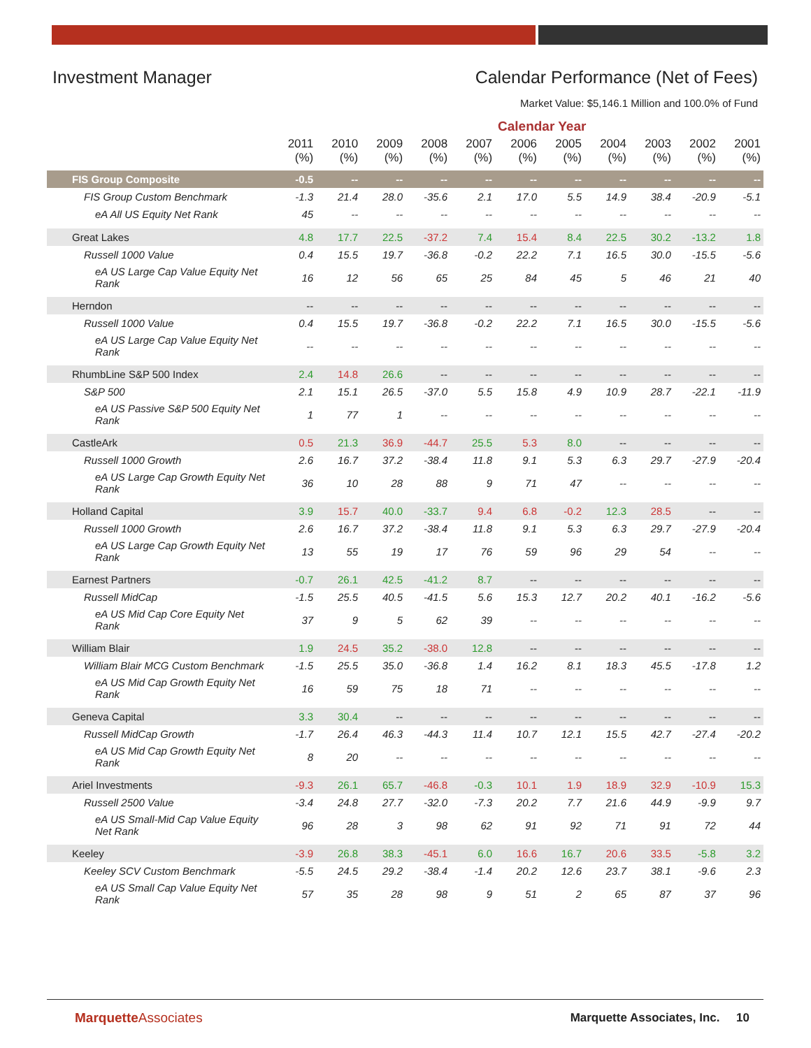Investment Manager Calendar Performance (Net of Fees)
Market Value: $5,146.1 Million and 100.0% of Fund
Calendar Year
| | 2011 (%) | 2010 (%) | 2009 (%) | 2008 (%) | 2007 (%) | 2006 (%) | 2005 (%) | 2004 (%) | 2003 (%) | 2002 (%) | 2001 (%) |
| --- | --- | --- | --- | --- | --- | --- | --- | --- | --- | --- | --- |
| FIS Group Composite | -0.5 | -- | -- | -- | -- | -- | -- | -- | -- | -- | -- |
| FIS Group Custom Benchmark | -1.3 | 21.4 | 28.0 | -35.6 | 2.1 | 17.0 | 5.5 | 14.9 | 38.4 | -20.9 | -5.1 |
| eA All US Equity Net Rank | 45 | -- | -- | -- | -- | -- | -- | -- | -- | -- | -- |
| Great Lakes | 4.8 | 17.7 | 22.5 | -37.2 | 7.4 | 15.4 | 8.4 | 22.5 | 30.2 | -13.2 | 1.8 |
| Russell 1000 Value | 0.4 | 15.5 | 19.7 | -36.8 | -0.2 | 22.2 | 7.1 | 16.5 | 30.0 | -15.5 | -5.6 |
| eA US Large Cap Value Equity Net Rank | 16 | 12 | 56 | 65 | 25 | 84 | 45 | 5 | 46 | 21 | 40 |
| Herndon | -- | -- | -- | -- | -- | -- | -- | -- | -- | -- | -- |
| Russell 1000 Value | 0.4 | 15.5 | 19.7 | -36.8 | -0.2 | 22.2 | 7.1 | 16.5 | 30.0 | -15.5 | -5.6 |
| eA US Large Cap Value Equity Net Rank | -- | -- | -- | -- | -- | -- | -- | -- | -- | -- | -- |
| RhumbLine S&P 500 Index | 2.4 | 14.8 | 26.6 | -- | -- | -- | -- | -- | -- | -- | -- |
| S&P 500 | 2.1 | 15.1 | 26.5 | -37.0 | 5.5 | 15.8 | 4.9 | 10.9 | 28.7 | -22.1 | -11.9 |
| eA US Passive S&P 500 Equity Net Rank | 1 | 77 | 1 | -- | -- | -- | -- | -- | -- | -- | -- |
| CastleArk | 0.5 | 21.3 | 36.9 | -44.7 | 25.5 | 5.3 | 8.0 | -- | -- | -- | -- |
| Russell 1000 Growth | 2.6 | 16.7 | 37.2 | -38.4 | 11.8 | 9.1 | 5.3 | 6.3 | 29.7 | -27.9 | -20.4 |
| eA US Large Cap Growth Equity Net Rank | 36 | 10 | 28 | 88 | 9 | 71 | 47 | -- | -- | -- | -- |
| Holland Capital | 3.9 | 15.7 | 40.0 | -33.7 | 9.4 | 6.8 | -0.2 | 12.3 | 28.5 | -- | -- |
| Russell 1000 Growth | 2.6 | 16.7 | 37.2 | -38.4 | 11.8 | 9.1 | 5.3 | 6.3 | 29.7 | -27.9 | -20.4 |
| eA US Large Cap Growth Equity Net Rank | 13 | 55 | 19 | 17 | 76 | 59 | 96 | 29 | 54 | -- | -- |
| Earnest Partners | -0.7 | 26.1 | 42.5 | -41.2 | 8.7 | -- | -- | -- | -- | -- | -- |
| Russell MidCap | -1.5 | 25.5 | 40.5 | -41.5 | 5.6 | 15.3 | 12.7 | 20.2 | 40.1 | -16.2 | -5.6 |
| eA US Mid Cap Core Equity Net Rank | 37 | 9 | 5 | 62 | 39 | -- | -- | -- | -- | -- | -- |
| William Blair | 1.9 | 24.5 | 35.2 | -38.0 | 12.8 | -- | -- | -- | -- | -- | -- |
| William Blair MCG Custom Benchmark | -1.5 | 25.5 | 35.0 | -36.8 | 1.4 | 16.2 | 8.1 | 18.3 | 45.5 | -17.8 | 1.2 |
| eA US Mid Cap Growth Equity Net Rank | 16 | 59 | 75 | 18 | 71 | -- | -- | -- | -- | -- | -- |
| Geneva Capital | 3.3 | 30.4 | -- | -- | -- | -- | -- | -- | -- | -- | -- |
| Russell MidCap Growth | -1.7 | 26.4 | 46.3 | -44.3 | 11.4 | 10.7 | 12.1 | 15.5 | 42.7 | -27.4 | -20.2 |
| eA US Mid Cap Growth Equity Net Rank | 8 | 20 | -- | -- | -- | -- | -- | -- | -- | -- | -- |
| Ariel Investments | -9.3 | 26.1 | 65.7 | -46.8 | -0.3 | 10.1 | 1.9 | 18.9 | 32.9 | -10.9 | 15.3 |
| Russell 2500 Value | -3.4 | 24.8 | 27.7 | -32.0 | -7.3 | 20.2 | 7.7 | 21.6 | 44.9 | -9.9 | 9.7 |
| eA US Small-Mid Cap Value Equity Net Rank | 96 | 28 | 3 | 98 | 62 | 91 | 92 | 71 | 91 | 72 | 44 |
| Keeley | -3.9 | 26.8 | 38.3 | -45.1 | 6.0 | 16.6 | 16.7 | 20.6 | 33.5 | -5.8 | 3.2 |
| Keeley SCV Custom Benchmark | -5.5 | 24.5 | 29.2 | -38.4 | -1.4 | 20.2 | 12.6 | 23.7 | 38.1 | -9.6 | 2.3 |
| eA US Small Cap Value Equity Net Rank | 57 | 35 | 28 | 98 | 9 | 51 | 2 | 65 | 87 | 37 | 96 |
MarquetteAssociates
Marquette Associates, Inc. 10